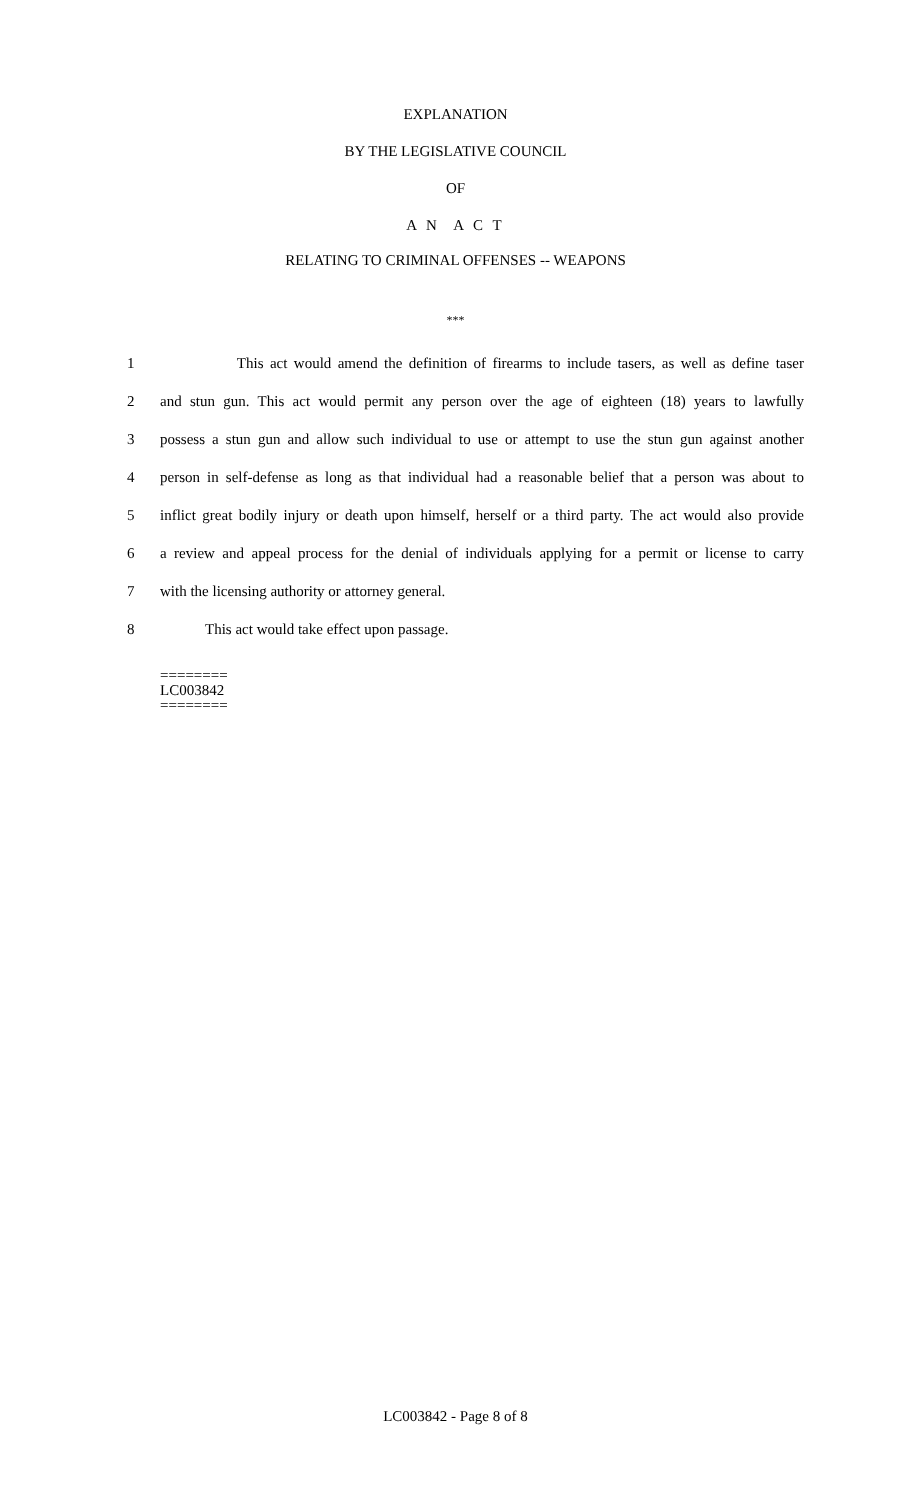EXPLANATION
BY THE LEGISLATIVE COUNCIL
OF
A N A C T
RELATING TO CRIMINAL OFFENSES -- WEAPONS
***
1 This act would amend the definition of firearms to include tasers, as well as define taser
2 and stun gun. This act would permit any person over the age of eighteen (18) years to lawfully
3 possess a stun gun and allow such individual to use or attempt to use the stun gun against another
4 person in self-defense as long as that individual had a reasonable belief that a person was about to
5 inflict great bodily injury or death upon himself, herself or a third party. The act would also provide
6 a review and appeal process for the denial of individuals applying for a permit or license to carry
7 with the licensing authority or attorney general.
8 This act would take effect upon passage.
========
LC003842
========
LC003842 - Page 8 of 8